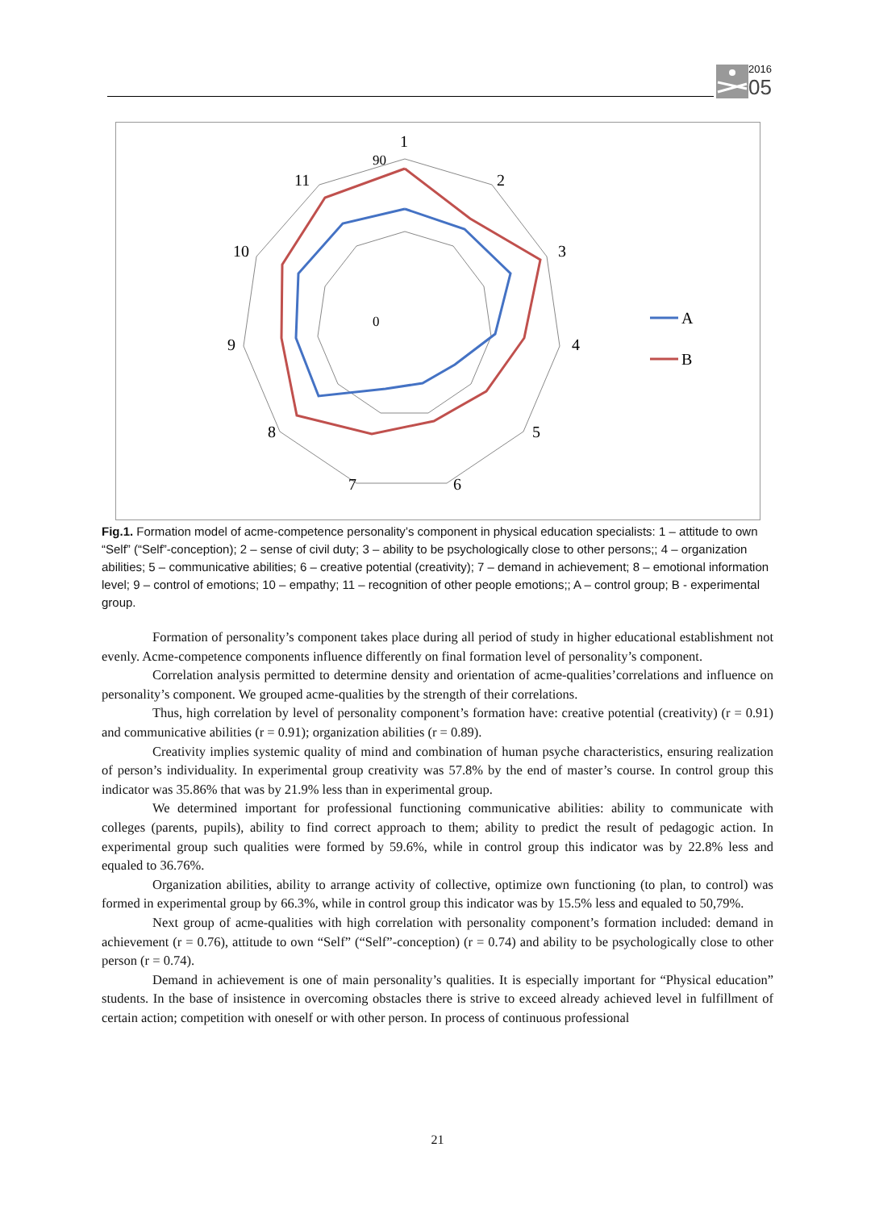2016
05
1
2
3
4
5
6
7
8
9
10
11
90
0
A
B
Fig.1. Formation model of acme-competence personality’s component in physical education specialists: 1 – attitude to own “Self” (“Self”-conception); 2 – sense of civil duty; 3 – ability to be psychologically close to other persons;; 4 – organization abilities; 5 – communicative abilities; 6 – creative potential (creativity); 7 – demand in achievement; 8 – emotional information level; 9 – control of emotions; 10 – empathy; 11 – recognition of other people emotions;; A – control group; B - experimental group.
Formation of personality’s component takes place during all period of study in higher educational establishment not evenly. Acme-competence components influence differently on final formation level of personality’s component.
Correlation analysis permitted to determine density and orientation of acme-qualities’correlations and influence on personality’s component. We grouped acme-qualities by the strength of their correlations.
Thus, high correlation by level of personality component’s formation have: creative potential (creativity) (r = 0.91) and communicative abilities (r = 0.91); organization abilities (r = 0.89).
Creativity implies systemic quality of mind and combination of human psyche characteristics, ensuring realization of person’s individuality. In experimental group creativity was 57.8% by the end of master’s course. In control group this indicator was 35.86% that was by 21.9% less than in experimental group.
We determined important for professional functioning communicative abilities: ability to communicate with colleges (parents, pupils), ability to find correct approach to them; ability to predict the result of pedagogic action. In experimental group such qualities were formed by 59.6%, while in control group this indicator was by 22.8% less and equaled to 36.76%.
Organization abilities, ability to arrange activity of collective, optimize own functioning (to plan, to control) was formed in experimental group by 66.3%, while in control group this indicator was by 15.5% less and equaled to 50,79%.
Next group of acme-qualities with high correlation with personality component’s formation included: demand in achievement (r = 0.76), attitude to own “Self” (“Self”-conception) (r = 0.74) and ability to be psychologically close to other person (r = 0.74).
Demand in achievement is one of main personality’s qualities. It is especially important for “Physical education” students. In the base of insistence in overcoming obstacles there is strive to exceed already achieved level in fulfillment of certain action; competition with oneself or with other person. In process of continuous professional
21